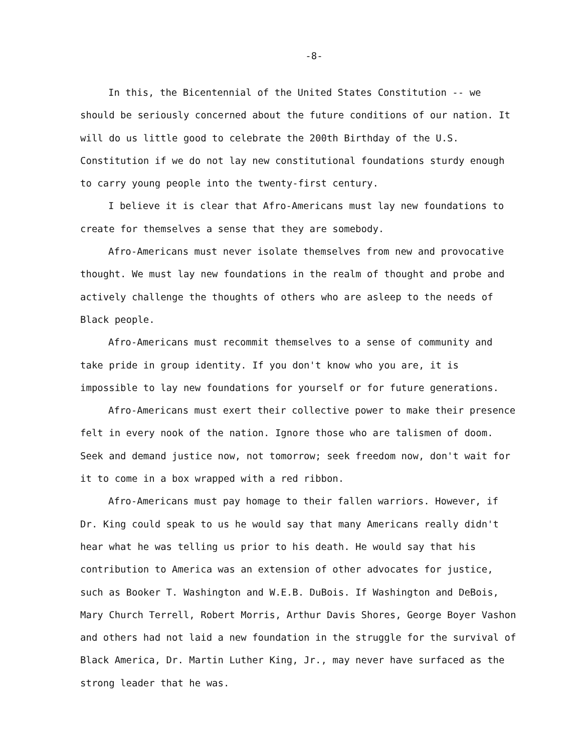-8-
In this, the Bicentennial of the United States Constitution -- we should be seriously concerned about the future conditions of our nation. It will do us little good to celebrate the 200th Birthday of the U.S. Constitution if we do not lay new constitutional foundations sturdy enough to carry young people into the twenty-first century.
I believe it is clear that Afro-Americans must lay new foundations to create for themselves a sense that they are somebody.
Afro-Americans must never isolate themselves from new and provocative thought. We must lay new foundations in the realm of thought and probe and actively challenge the thoughts of others who are asleep to the needs of Black people.
Afro-Americans must recommit themselves to a sense of community and take pride in group identity. If you don't know who you are, it is impossible to lay new foundations for yourself or for future generations.
Afro-Americans must exert their collective power to make their presence felt in every nook of the nation. Ignore those who are talismen of doom. Seek and demand justice now, not tomorrow; seek freedom now, don't wait for it to come in a box wrapped with a red ribbon.
Afro-Americans must pay homage to their fallen warriors. However, if Dr. King could speak to us he would say that many Americans really didn't hear what he was telling us prior to his death. He would say that his contribution to America was an extension of other advocates for justice, such as Booker T. Washington and W.E.B. DuBois. If Washington and DeBois, Mary Church Terrell, Robert Morris, Arthur Davis Shores, George Boyer Vashon and others had not laid a new foundation in the struggle for the survival of Black America, Dr. Martin Luther King, Jr., may never have surfaced as the strong leader that he was.